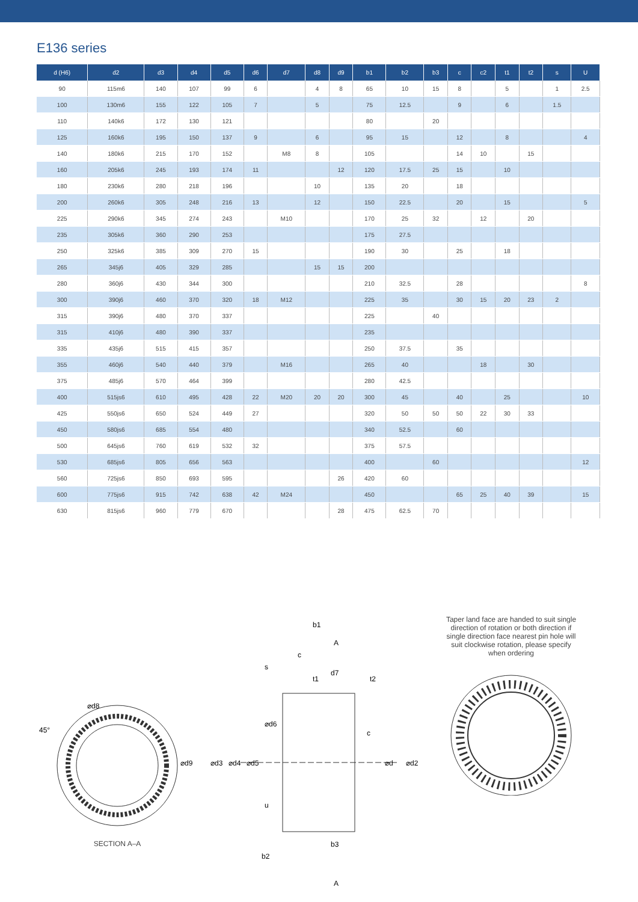E136 series
| d (H6) | d2 | d3 | d4 | d5 | d6 | d7 | d8 | d9 | b1 | b2 | b3 | c | c2 | t1 | t2 | s | U |
| --- | --- | --- | --- | --- | --- | --- | --- | --- | --- | --- | --- | --- | --- | --- | --- | --- | --- |
| 90 | 115m6 | 140 | 107 | 99 | 6 | | 4 | 8 | 65 | 10 | 15 | 8 | | 5 | | 1 | 2.5 |
| 100 | 130m6 | 155 | 122 | 105 | 7 | | 5 | | 75 | 12.5 | | 9 | | 6 | | 1.5 | |
| 110 | 140k6 | 172 | 130 | 121 | | | | | 80 | | 20 | | | | | | |
| 125 | 160k6 | 195 | 150 | 137 | 9 | | 6 | | 95 | 15 | | 12 | | 8 | | | 4 |
| 140 | 180k6 | 215 | 170 | 152 | | M8 | 8 | | 105 | | | 14 | 10 | | 15 | | |
| 160 | 205k6 | 245 | 193 | 174 | 11 | | | 12 | 120 | 17.5 | 25 | 15 | | 10 | | | |
| 180 | 230k6 | 280 | 218 | 196 | | | 10 | | 135 | 20 | | 18 | | | | | |
| 200 | 260k6 | 305 | 248 | 216 | 13 | | 12 | | 150 | 22.5 | | 20 | | 15 | | | 5 |
| 225 | 290k6 | 345 | 274 | 243 | | M10 | | | 170 | 25 | 32 | | 12 | | 20 | | |
| 235 | 305k6 | 360 | 290 | 253 | | | | | 175 | 27.5 | | | | | | | |
| 250 | 325k6 | 385 | 309 | 270 | 15 | | | | 190 | 30 | | 25 | | 18 | | | |
| 265 | 345j6 | 405 | 329 | 285 | | | 15 | 15 | 200 | | | | | | | | |
| 280 | 360j6 | 430 | 344 | 300 | | | | | 210 | 32.5 | | 28 | | | | | 8 |
| 300 | 390j6 | 460 | 370 | 320 | 18 | M12 | | | 225 | 35 | | 30 | 15 | 20 | 23 | 2 | |
| 315 | 390j6 | 480 | 370 | 337 | | | | | 225 | | 40 | | | | | | |
| 315 | 410j6 | 480 | 390 | 337 | | | | | 235 | | | | | | | | |
| 335 | 435j6 | 515 | 415 | 357 | | | | | 250 | 37.5 | | 35 | | | | | |
| 355 | 460j6 | 540 | 440 | 379 | | M16 | | | 265 | 40 | | | 18 | | 30 | | |
| 375 | 485j6 | 570 | 464 | 399 | | | | | 280 | 42.5 | | | | | | | |
| 400 | 515js6 | 610 | 495 | 428 | 22 | M20 | 20 | 20 | 300 | 45 | | 40 | | 25 | | | 10 |
| 425 | 550js6 | 650 | 524 | 449 | 27 | | | | 320 | 50 | 50 | 50 | 22 | 30 | 33 | | |
| 450 | 580js6 | 685 | 554 | 480 | | | | | 340 | 52.5 | | 60 | | | | | |
| 500 | 645js6 | 760 | 619 | 532 | 32 | | | | 375 | 57.5 | | | | | | | |
| 530 | 685js6 | 805 | 656 | 563 | | | | | 400 | | 60 | | | | | | 12 |
| 560 | 725js6 | 850 | 693 | 595 | | | | 26 | 420 | 60 | | | | | | | |
| 600 | 775js6 | 915 | 742 | 638 | 42 | M24 | | | 450 | | | 65 | 25 | 40 | 39 | | 15 |
| 630 | 815js6 | 960 | 779 | 670 | | | | 28 | 475 | 62.5 | 70 | | | | | | |
45°
⌀d8
⌀d9
SECTION A–A
b1
A
c
s
d7
t1
t2
⌀d6
c
⌀d3
⌀d4
⌀d5
⌀d
⌀d2
u
b3
b2
A
Taper land face are handed to suit single direction of rotation or both direction if single direction face nearest pin hole will suit clockwise rotation, please specify when ordering